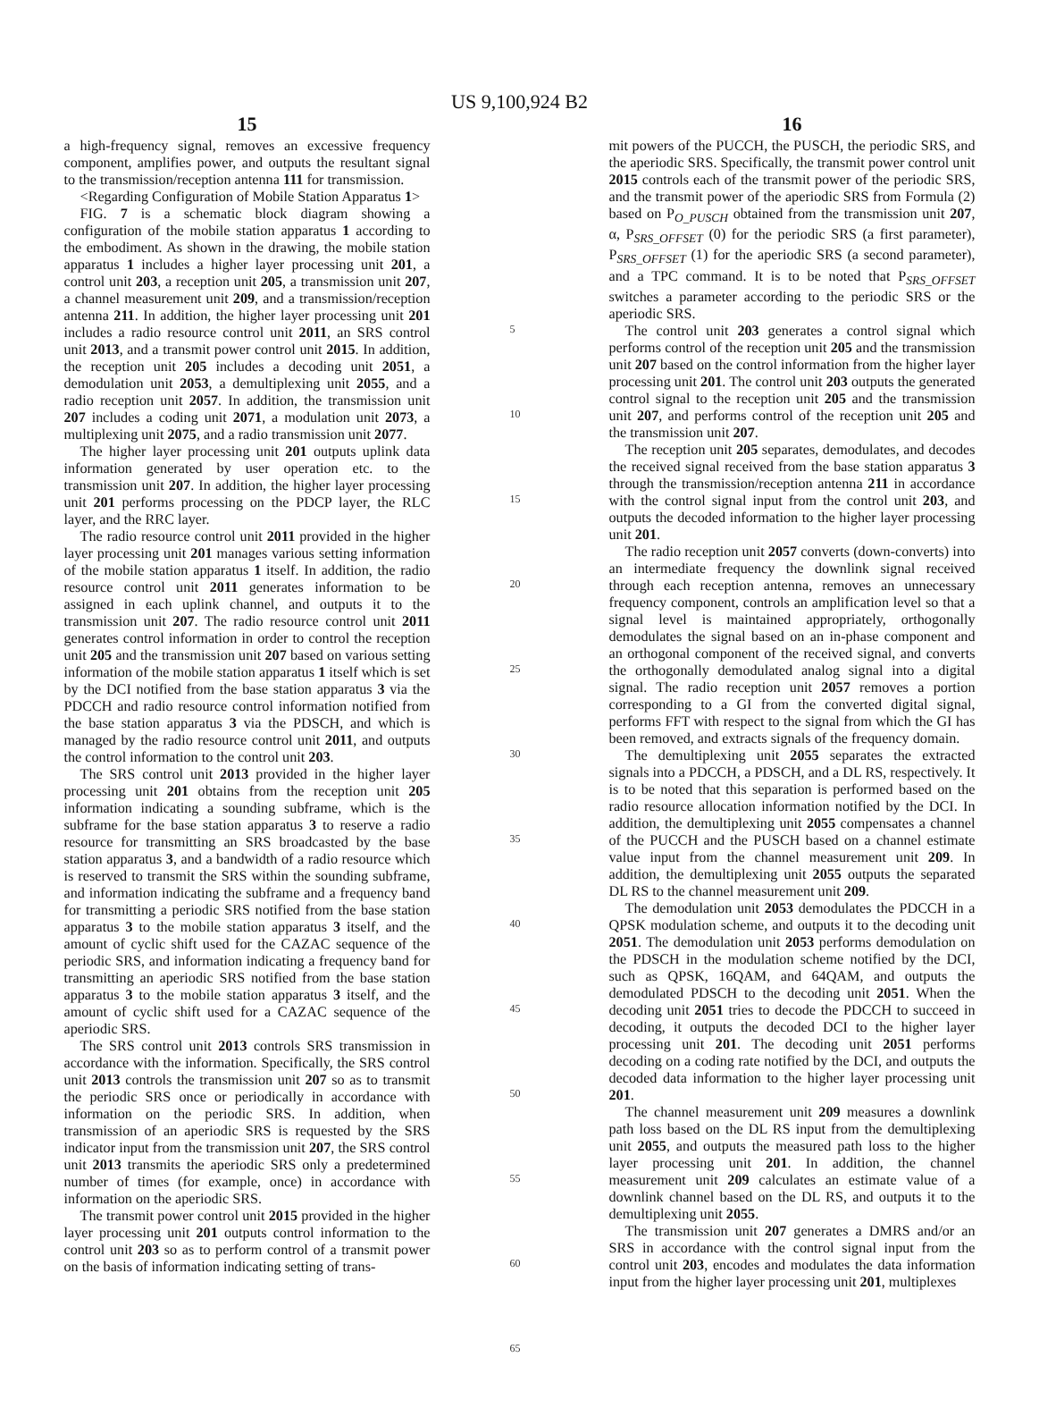US 9,100,924 B2
15
a high-frequency signal, removes an excessive frequency component, amplifies power, and outputs the resultant signal to the transmission/reception antenna 111 for transmission.
<Regarding Configuration of Mobile Station Apparatus 1>
FIG. 7 is a schematic block diagram showing a configuration of the mobile station apparatus 1 according to the embodiment. As shown in the drawing, the mobile station apparatus 1 includes a higher layer processing unit 201, a control unit 203, a reception unit 205, a transmission unit 207, a channel measurement unit 209, and a transmission/reception antenna 211. In addition, the higher layer processing unit 201 includes a radio resource control unit 2011, an SRS control unit 2013, and a transmit power control unit 2015. In addition, the reception unit 205 includes a decoding unit 2051, a demodulation unit 2053, a demultiplexing unit 2055, and a radio reception unit 2057. In addition, the transmission unit 207 includes a coding unit 2071, a modulation unit 2073, a multiplexing unit 2075, and a radio transmission unit 2077.
The higher layer processing unit 201 outputs uplink data information generated by user operation etc. to the transmission unit 207. In addition, the higher layer processing unit 201 performs processing on the PDCP layer, the RLC layer, and the RRC layer.
The radio resource control unit 2011 provided in the higher layer processing unit 201 manages various setting information of the mobile station apparatus 1 itself. In addition, the radio resource control unit 2011 generates information to be assigned in each uplink channel, and outputs it to the transmission unit 207. The radio resource control unit 2011 generates control information in order to control the reception unit 205 and the transmission unit 207 based on various setting information of the mobile station apparatus 1 itself which is set by the DCI notified from the base station apparatus 3 via the PDCCH and radio resource control information notified from the base station apparatus 3 via the PDSCH, and which is managed by the radio resource control unit 2011, and outputs the control information to the control unit 203.
The SRS control unit 2013 provided in the higher layer processing unit 201 obtains from the reception unit 205 information indicating a sounding subframe, which is the subframe for the base station apparatus 3 to reserve a radio resource for transmitting an SRS broadcasted by the base station apparatus 3, and a bandwidth of a radio resource which is reserved to transmit the SRS within the sounding subframe, and information indicating the subframe and a frequency band for transmitting a periodic SRS notified from the base station apparatus 3 to the mobile station apparatus 3 itself, and the amount of cyclic shift used for the CAZAC sequence of the periodic SRS, and information indicating a frequency band for transmitting an aperiodic SRS notified from the base station apparatus 3 to the mobile station apparatus 3 itself, and the amount of cyclic shift used for a CAZAC sequence of the aperiodic SRS.
The SRS control unit 2013 controls SRS transmission in accordance with the information. Specifically, the SRS control unit 2013 controls the transmission unit 207 so as to transmit the periodic SRS once or periodically in accordance with information on the periodic SRS. In addition, when transmission of an aperiodic SRS is requested by the SRS indicator input from the transmission unit 207, the SRS control unit 2013 transmits the aperiodic SRS only a predetermined number of times (for example, once) in accordance with information on the aperiodic SRS.
The transmit power control unit 2015 provided in the higher layer processing unit 201 outputs control information to the control unit 203 so as to perform control of a transmit power on the basis of information indicating setting of trans-
5
10
15
20
25
30
35
40
45
50
55
60
65
16
mit powers of the PUCCH, the PUSCH, the periodic SRS, and the aperiodic SRS. Specifically, the transmit power control unit 2015 controls each of the transmit power of the periodic SRS, and the transmit power of the aperiodic SRS from Formula (2) based on P<sub>O_PUSCH</sub> obtained from the transmission unit 207, α, P<sub>SRS_OFFSET</sub> (0) for the periodic SRS (a first parameter), P<sub>SRS_OFFSET</sub> (1) for the aperiodic SRS (a second parameter), and a TPC command. It is to be noted that P<sub>SRS_OFFSET</sub> switches a parameter according to the periodic SRS or the aperiodic SRS.
The control unit 203 generates a control signal which performs control of the reception unit 205 and the transmission unit 207 based on the control information from the higher layer processing unit 201. The control unit 203 outputs the generated control signal to the reception unit 205 and the transmission unit 207, and performs control of the reception unit 205 and the transmission unit 207.
The reception unit 205 separates, demodulates, and decodes the received signal received from the base station apparatus 3 through the transmission/reception antenna 211 in accordance with the control signal input from the control unit 203, and outputs the decoded information to the higher layer processing unit 201.
The radio reception unit 2057 converts (down-converts) into an intermediate frequency the downlink signal received through each reception antenna, removes an unnecessary frequency component, controls an amplification level so that a signal level is maintained appropriately, orthogonally demodulates the signal based on an in-phase component and an orthogonal component of the received signal, and converts the orthogonally demodulated analog signal into a digital signal. The radio reception unit 2057 removes a portion corresponding to a GI from the converted digital signal, performs FFT with respect to the signal from which the GI has been removed, and extracts signals of the frequency domain.
The demultiplexing unit 2055 separates the extracted signals into a PDCCH, a PDSCH, and a DL RS, respectively. It is to be noted that this separation is performed based on the radio resource allocation information notified by the DCI. In addition, the demultiplexing unit 2055 compensates a channel of the PUCCH and the PUSCH based on a channel estimate value input from the channel measurement unit 209. In addition, the demultiplexing unit 2055 outputs the separated DL RS to the channel measurement unit 209.
The demodulation unit 2053 demodulates the PDCCH in a QPSK modulation scheme, and outputs it to the decoding unit 2051. The demodulation unit 2053 performs demodulation on the PDSCH in the modulation scheme notified by the DCI, such as QPSK, 16QAM, and 64QAM, and outputs the demodulated PDSCH to the decoding unit 2051. When the decoding unit 2051 tries to decode the PDCCH to succeed in decoding, it outputs the decoded DCI to the higher layer processing unit 201. The decoding unit 2051 performs decoding on a coding rate notified by the DCI, and outputs the decoded data information to the higher layer processing unit 201.
The channel measurement unit 209 measures a downlink path loss based on the DL RS input from the demultiplexing unit 2055, and outputs the measured path loss to the higher layer processing unit 201. In addition, the channel measurement unit 209 calculates an estimate value of a downlink channel based on the DL RS, and outputs it to the demultiplexing unit 2055.
The transmission unit 207 generates a DMRS and/or an SRS in accordance with the control signal input from the control unit 203, encodes and modulates the data information input from the higher layer processing unit 201, multiplexes